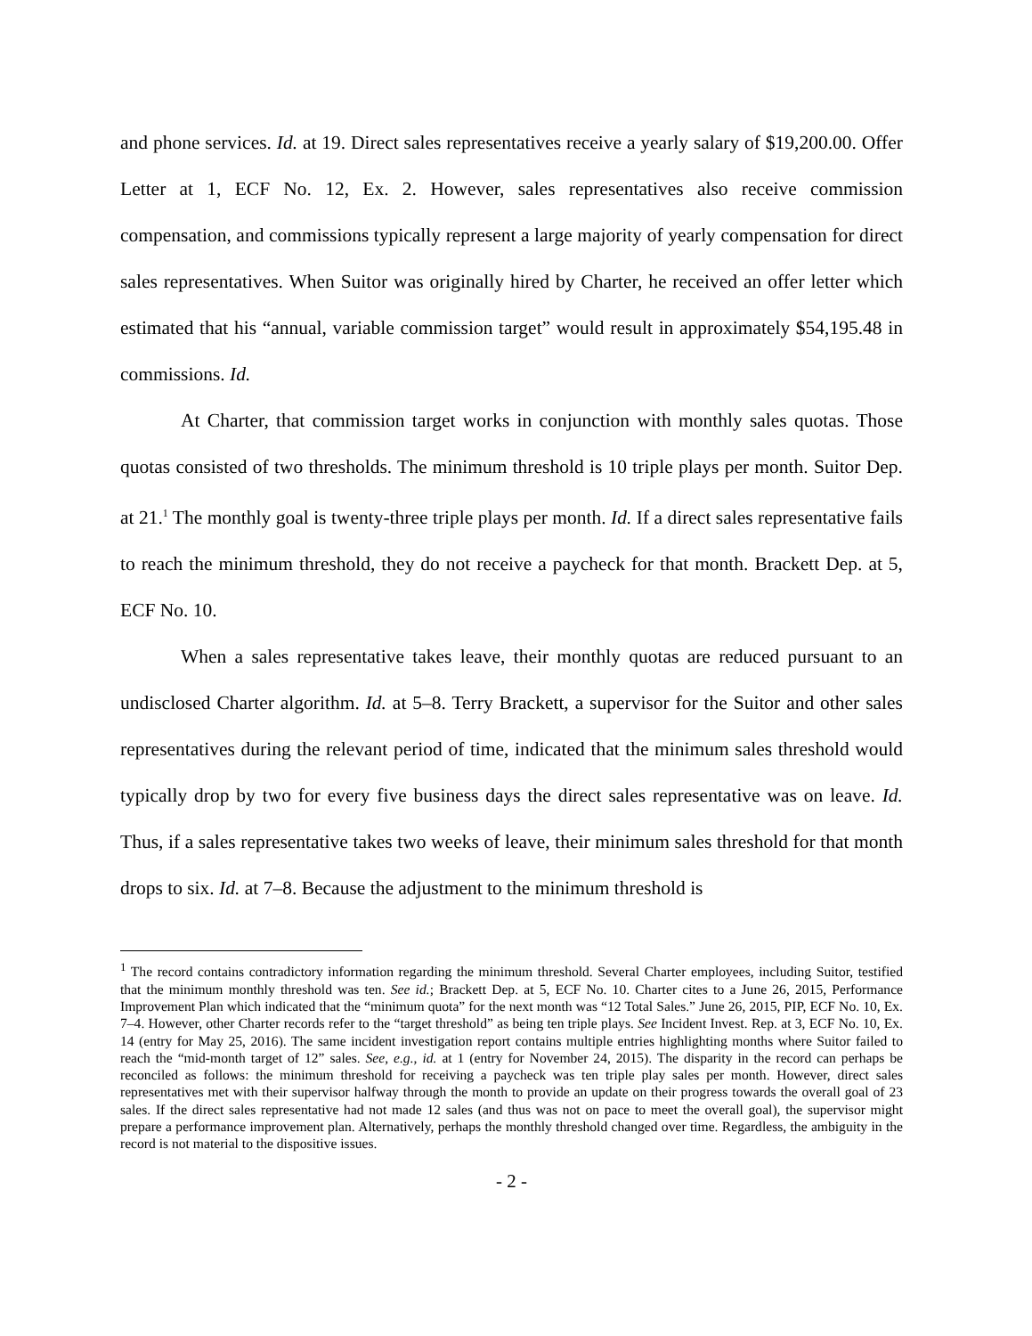and phone services. Id. at 19. Direct sales representatives receive a yearly salary of $19,200.00. Offer Letter at 1, ECF No. 12, Ex. 2. However, sales representatives also receive commission compensation, and commissions typically represent a large majority of yearly compensation for direct sales representatives. When Suitor was originally hired by Charter, he received an offer letter which estimated that his “annual, variable commission target” would result in approximately $54,195.48 in commissions. Id.
At Charter, that commission target works in conjunction with monthly sales quotas. Those quotas consisted of two thresholds. The minimum threshold is 10 triple plays per month. Suitor Dep. at 21.<sup>1</sup> The monthly goal is twenty-three triple plays per month. Id. If a direct sales representative fails to reach the minimum threshold, they do not receive a paycheck for that month. Brackett Dep. at 5, ECF No. 10.
When a sales representative takes leave, their monthly quotas are reduced pursuant to an undisclosed Charter algorithm. Id. at 5–8. Terry Brackett, a supervisor for the Suitor and other sales representatives during the relevant period of time, indicated that the minimum sales threshold would typically drop by two for every five business days the direct sales representative was on leave. Id. Thus, if a sales representative takes two weeks of leave, their minimum sales threshold for that month drops to six. Id. at 7–8. Because the adjustment to the minimum threshold is
<sup>1</sup> The record contains contradictory information regarding the minimum threshold. Several Charter employees, including Suitor, testified that the minimum monthly threshold was ten. See id.; Brackett Dep. at 5, ECF No. 10. Charter cites to a June 26, 2015, Performance Improvement Plan which indicated that the “minimum quota” for the next month was “12 Total Sales.” June 26, 2015, PIP, ECF No. 10, Ex. 7–4. However, other Charter records refer to the “target threshold” as being ten triple plays. See Incident Invest. Rep. at 3, ECF No. 10, Ex. 14 (entry for May 25, 2016). The same incident investigation report contains multiple entries highlighting months where Suitor failed to reach the “mid-month target of 12” sales. See, e.g., id. at 1 (entry for November 24, 2015). The disparity in the record can perhaps be reconciled as follows: the minimum threshold for receiving a paycheck was ten triple play sales per month. However, direct sales representatives met with their supervisor halfway through the month to provide an update on their progress towards the overall goal of 23 sales. If the direct sales representative had not made 12 sales (and thus was not on pace to meet the overall goal), the supervisor might prepare a performance improvement plan. Alternatively, perhaps the monthly threshold changed over time. Regardless, the ambiguity in the record is not material to the dispositive issues.
- 2 -